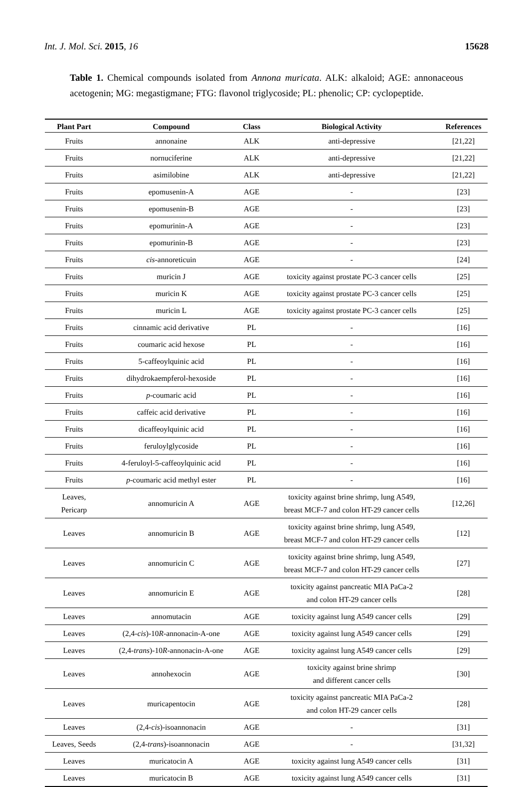Int. J. Mol. Sci. 2015, 16 15628
Table 1. Chemical compounds isolated from Annona muricata. ALK: alkaloid; AGE: annonaceous acetogenin; MG: megastigmane; FTG: flavonol triglycoside; PL: phenolic; CP: cyclopeptide.
| Plant Part | Compound | Class | Biological Activity | References |
| --- | --- | --- | --- | --- |
| Fruits | annonaine | ALK | anti-depressive | [21,22] |
| Fruits | nornuciferine | ALK | anti-depressive | [21,22] |
| Fruits | asimilobine | ALK | anti-depressive | [21,22] |
| Fruits | epomusenin-A | AGE | - | [23] |
| Fruits | epomusenin-B | AGE | - | [23] |
| Fruits | epomurinin-A | AGE | - | [23] |
| Fruits | epomurinin-B | AGE | - | [23] |
| Fruits | cis -annoreticuin | AGE | - | [24] |
| Fruits | muricin J | AGE | toxicity against prostate PC-3 cancer cells | [25] |
| Fruits | muricin K | AGE | toxicity against prostate PC-3 cancer cells | [25] |
| Fruits | muricin L | AGE | toxicity against prostate PC-3 cancer cells | [25] |
| Fruits | cinnamic acid derivative | PL | - | [16] |
| Fruits | coumaric acid hexose | PL | - | [16] |
| Fruits | 5-caffeoylquinic acid | PL | - | [16] |
| Fruits | dihydrokaempferol-hexoside | PL | - | [16] |
| Fruits | p -coumaric acid | PL | - | [16] |
| Fruits | caffeic acid derivative | PL | - | [16] |
| Fruits | dicaffeoylquinic acid | PL | - | [16] |
| Fruits | feruloylglycoside | PL | - | [16] |
| Fruits | 4-feruloyl-5-caffeoylquinic acid | PL | - | [16] |
| Fruits | p -coumaric acid methyl ester | PL | - | [16] |
| Leaves, Pericarp | annomuricin A | AGE | toxicity against brine shrimp, lung A549, breast MCF-7 and colon HT-29 cancer cells | [12,26] |
| Leaves | annomuricin B | AGE | toxicity against brine shrimp, lung A549, breast MCF-7 and colon HT-29 cancer cells | [12] |
| Leaves | annomuricin C | AGE | toxicity against brine shrimp, lung A549, breast MCF-7 and colon HT-29 cancer cells | [27] |
| Leaves | annomuricin E | AGE | toxicity against pancreatic MIA PaCa-2 and colon HT-29 cancer cells | [28] |
| Leaves | annomutacin | AGE | toxicity against lung A549 cancer cells | [29] |
| Leaves | (2,4- cis )-10 R -annonacin-A-one | AGE | toxicity against lung A549 cancer cells | [29] |
| Leaves | (2,4- trans )-10 R -annonacin-A-one | AGE | toxicity against lung A549 cancer cells | [29] |
| Leaves | annohexocin | AGE | toxicity against brine shrimp and different cancer cells | [30] |
| Leaves | muricapentocin | AGE | toxicity against pancreatic MIA PaCa-2 and colon HT-29 cancer cells | [28] |
| Leaves | (2,4- cis )-isoannonacin | AGE | - | [31] |
| Leaves, Seeds | (2,4- trans )-isoannonacin | AGE | - | [31,32] |
| Leaves | muricatocin A | AGE | toxicity against lung A549 cancer cells | [31] |
| Leaves | muricatocin B | AGE | toxicity against lung A549 cancer cells | [31] |